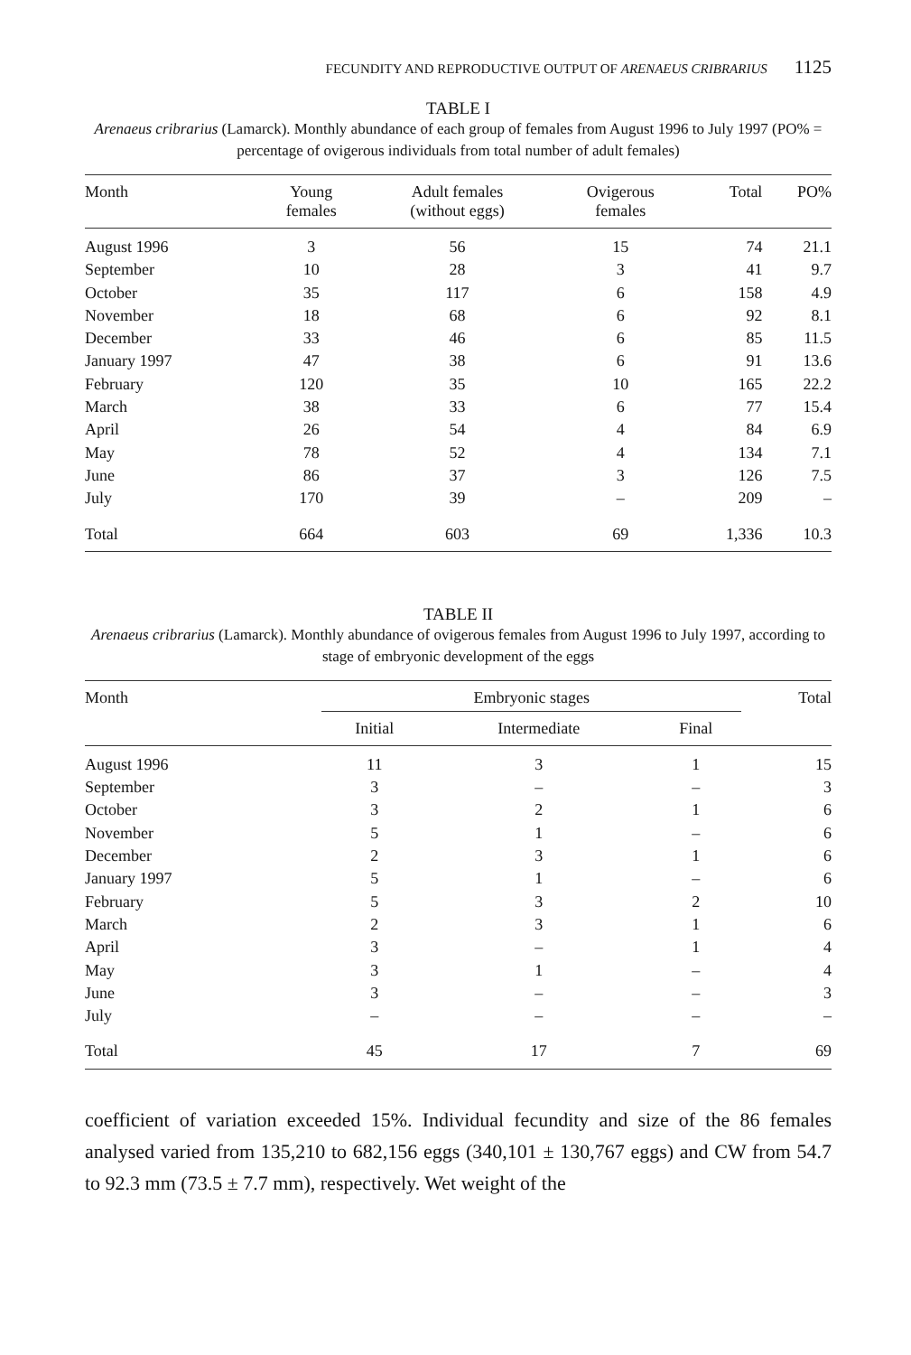FECUNDITY AND REPRODUCTIVE OUTPUT OF ARENAEUS CRIBRARIUS 1125
TABLE I
Arenaeus cribrarius (Lamarck). Monthly abundance of each group of females from August 1996 to July 1997 (PO% = percentage of ovigerous individuals from total number of adult females)
| Month | Young females | Adult females (without eggs) | Ovigerous females | Total | PO% |
| --- | --- | --- | --- | --- | --- |
| August 1996 | 3 | 56 | 15 | 74 | 21.1 |
| September | 10 | 28 | 3 | 41 | 9.7 |
| October | 35 | 117 | 6 | 158 | 4.9 |
| November | 18 | 68 | 6 | 92 | 8.1 |
| December | 33 | 46 | 6 | 85 | 11.5 |
| January 1997 | 47 | 38 | 6 | 91 | 13.6 |
| February | 120 | 35 | 10 | 165 | 22.2 |
| March | 38 | 33 | 6 | 77 | 15.4 |
| April | 26 | 54 | 4 | 84 | 6.9 |
| May | 78 | 52 | 4 | 134 | 7.1 |
| June | 86 | 37 | 3 | 126 | 7.5 |
| July | 170 | 39 | – | 209 | – |
| Total | 664 | 603 | 69 | 1,336 | 10.3 |
TABLE II
Arenaeus cribrarius (Lamarck). Monthly abundance of ovigerous females from August 1996 to July 1997, according to stage of embryonic development of the eggs
| Month | Embryonic stages | | | Total |
| --- | --- | --- | --- | --- |
| | Initial | Intermediate | Final | |
| August 1996 | 11 | 3 | 1 | 15 |
| September | 3 | – | – | 3 |
| October | 3 | 2 | 1 | 6 |
| November | 5 | 1 | – | 6 |
| December | 2 | 3 | 1 | 6 |
| January 1997 | 5 | 1 | – | 6 |
| February | 5 | 3 | 2 | 10 |
| March | 2 | 3 | 1 | 6 |
| April | 3 | – | 1 | 4 |
| May | 3 | 1 | – | 4 |
| June | 3 | – | – | 3 |
| July | – | – | – | – |
| Total | 45 | 17 | 7 | 69 |
coefficient of variation exceeded 15%. Individual fecundity and size of the 86 females analysed varied from 135,210 to 682,156 eggs (340,101 ± 130,767 eggs) and CW from 54.7 to 92.3 mm (73.5 ± 7.7 mm), respectively. Wet weight of the